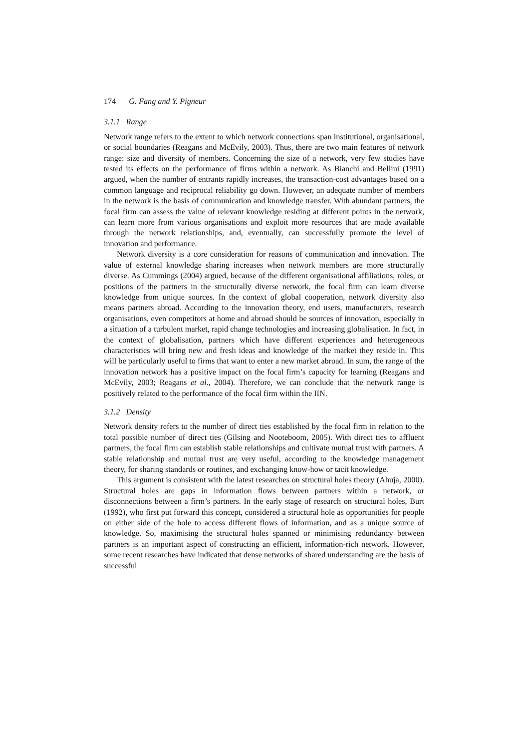174 G. Fang and Y. Pigneur
3.1.1 Range
Network range refers to the extent to which network connections span institutional, organisational, or social boundaries (Reagans and McEvily, 2003). Thus, there are two main features of network range: size and diversity of members. Concerning the size of a network, very few studies have tested its effects on the performance of firms within a network. As Bianchi and Bellini (1991) argued, when the number of entrants rapidly increases, the transaction-cost advantages based on a common language and reciprocal reliability go down. However, an adequate number of members in the network is the basis of communication and knowledge transfer. With abundant partners, the focal firm can assess the value of relevant knowledge residing at different points in the network, can learn more from various organisations and exploit more resources that are made available through the network relationships, and, eventually, can successfully promote the level of innovation and performance.
Network diversity is a core consideration for reasons of communication and innovation. The value of external knowledge sharing increases when network members are more structurally diverse. As Cummings (2004) argued, because of the different organisational affiliations, roles, or positions of the partners in the structurally diverse network, the focal firm can learn diverse knowledge from unique sources. In the context of global cooperation, network diversity also means partners abroad. According to the innovation theory, end users, manufacturers, research organisations, even competitors at home and abroad should be sources of innovation, especially in a situation of a turbulent market, rapid change technologies and increasing globalisation. In fact, in the context of globalisation, partners which have different experiences and heterogeneous characteristics will bring new and fresh ideas and knowledge of the market they reside in. This will be particularly useful to firms that want to enter a new market abroad. In sum, the range of the innovation network has a positive impact on the focal firm’s capacity for learning (Reagans and McEvily, 2003; Reagans et al., 2004). Therefore, we can conclude that the network range is positively related to the performance of the focal firm within the IIN.
3.1.2 Density
Network density refers to the number of direct ties established by the focal firm in relation to the total possible number of direct ties (Gilsing and Nooteboom, 2005). With direct ties to affluent partners, the focal firm can establish stable relationships and cultivate mutual trust with partners. A stable relationship and mutual trust are very useful, according to the knowledge management theory, for sharing standards or routines, and exchanging know-how or tacit knowledge.
This argument is consistent with the latest researches on structural holes theory (Ahuja, 2000). Structural holes are gaps in information flows between partners within a network, or disconnections between a firm’s partners. In the early stage of research on structural holes, Burt (1992), who first put forward this concept, considered a structural hole as opportunities for people on either side of the hole to access different flows of information, and as a unique source of knowledge. So, maximising the structural holes spanned or minimising redundancy between partners is an important aspect of constructing an efficient, information-rich network. However, some recent researches have indicated that dense networks of shared understanding are the basis of successful